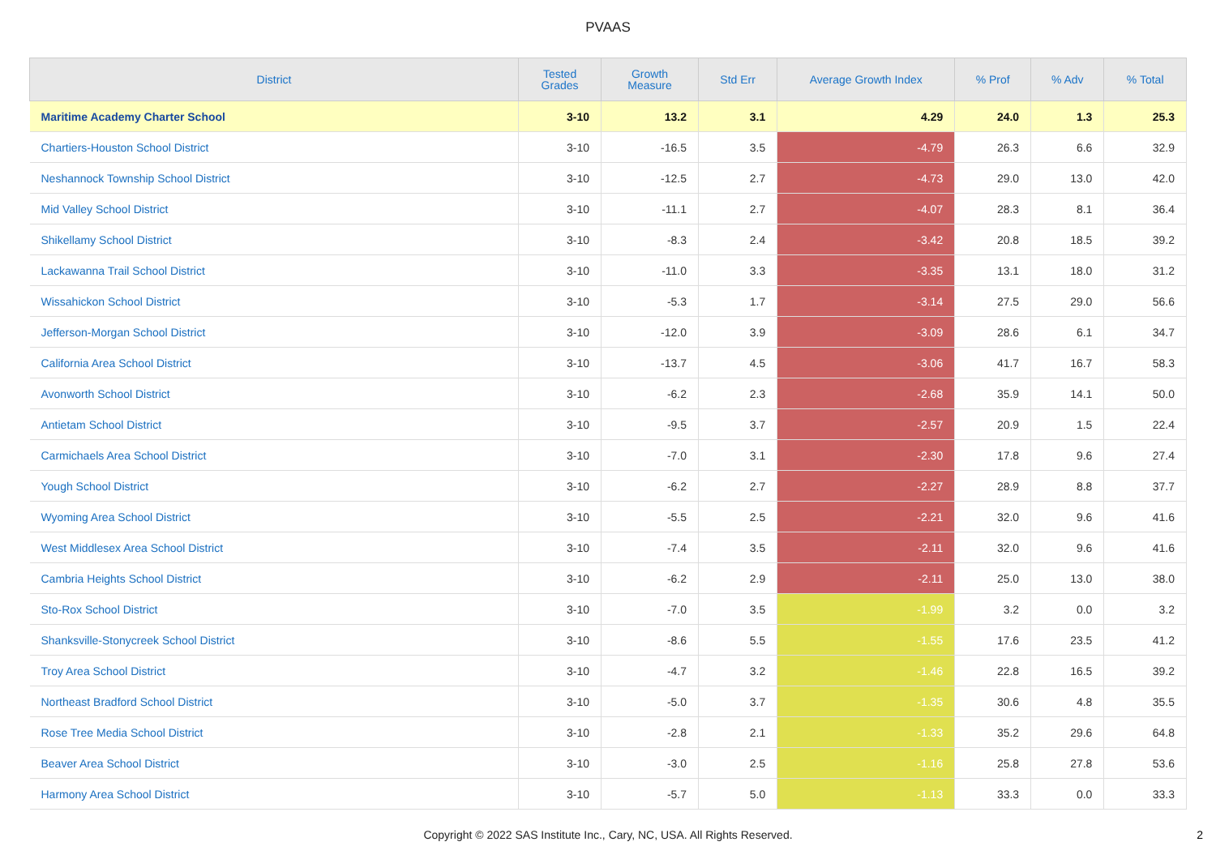PVAAS
| District | Tested Grades | Growth Measure | Std Err | Average Growth Index | % Prof | % Adv | % Total |
| --- | --- | --- | --- | --- | --- | --- | --- |
| Maritime Academy Charter School | 3-10 | 13.2 | 3.1 | 4.29 | 24.0 | 1.3 | 25.3 |
| Chartiers-Houston School District | 3-10 | -16.5 | 3.5 | -4.79 | 26.3 | 6.6 | 32.9 |
| Neshannock Township School District | 3-10 | -12.5 | 2.7 | -4.73 | 29.0 | 13.0 | 42.0 |
| Mid Valley School District | 3-10 | -11.1 | 2.7 | -4.07 | 28.3 | 8.1 | 36.4 |
| Shikellamy School District | 3-10 | -8.3 | 2.4 | -3.42 | 20.8 | 18.5 | 39.2 |
| Lackawanna Trail School District | 3-10 | -11.0 | 3.3 | -3.35 | 13.1 | 18.0 | 31.2 |
| Wissahickon School District | 3-10 | -5.3 | 1.7 | -3.14 | 27.5 | 29.0 | 56.6 |
| Jefferson-Morgan School District | 3-10 | -12.0 | 3.9 | -3.09 | 28.6 | 6.1 | 34.7 |
| California Area School District | 3-10 | -13.7 | 4.5 | -3.06 | 41.7 | 16.7 | 58.3 |
| Avonworth School District | 3-10 | -6.2 | 2.3 | -2.68 | 35.9 | 14.1 | 50.0 |
| Antietam School District | 3-10 | -9.5 | 3.7 | -2.57 | 20.9 | 1.5 | 22.4 |
| Carmichaels Area School District | 3-10 | -7.0 | 3.1 | -2.30 | 17.8 | 9.6 | 27.4 |
| Yough School District | 3-10 | -6.2 | 2.7 | -2.27 | 28.9 | 8.8 | 37.7 |
| Wyoming Area School District | 3-10 | -5.5 | 2.5 | -2.21 | 32.0 | 9.6 | 41.6 |
| West Middlesex Area School District | 3-10 | -7.4 | 3.5 | -2.11 | 32.0 | 9.6 | 41.6 |
| Cambria Heights School District | 3-10 | -6.2 | 2.9 | -2.11 | 25.0 | 13.0 | 38.0 |
| Sto-Rox School District | 3-10 | -7.0 | 3.5 | -1.99 | 3.2 | 0.0 | 3.2 |
| Shanksville-Stonycreek School District | 3-10 | -8.6 | 5.5 | -1.55 | 17.6 | 23.5 | 41.2 |
| Troy Area School District | 3-10 | -4.7 | 3.2 | -1.46 | 22.8 | 16.5 | 39.2 |
| Northeast Bradford School District | 3-10 | -5.0 | 3.7 | -1.35 | 30.6 | 4.8 | 35.5 |
| Rose Tree Media School District | 3-10 | -2.8 | 2.1 | -1.33 | 35.2 | 29.6 | 64.8 |
| Beaver Area School District | 3-10 | -3.0 | 2.5 | -1.16 | 25.8 | 27.8 | 53.6 |
| Harmony Area School District | 3-10 | -5.7 | 5.0 | -1.13 | 33.3 | 0.0 | 33.3 |
Copyright © 2022 SAS Institute Inc., Cary, NC, USA. All Rights Reserved. 2